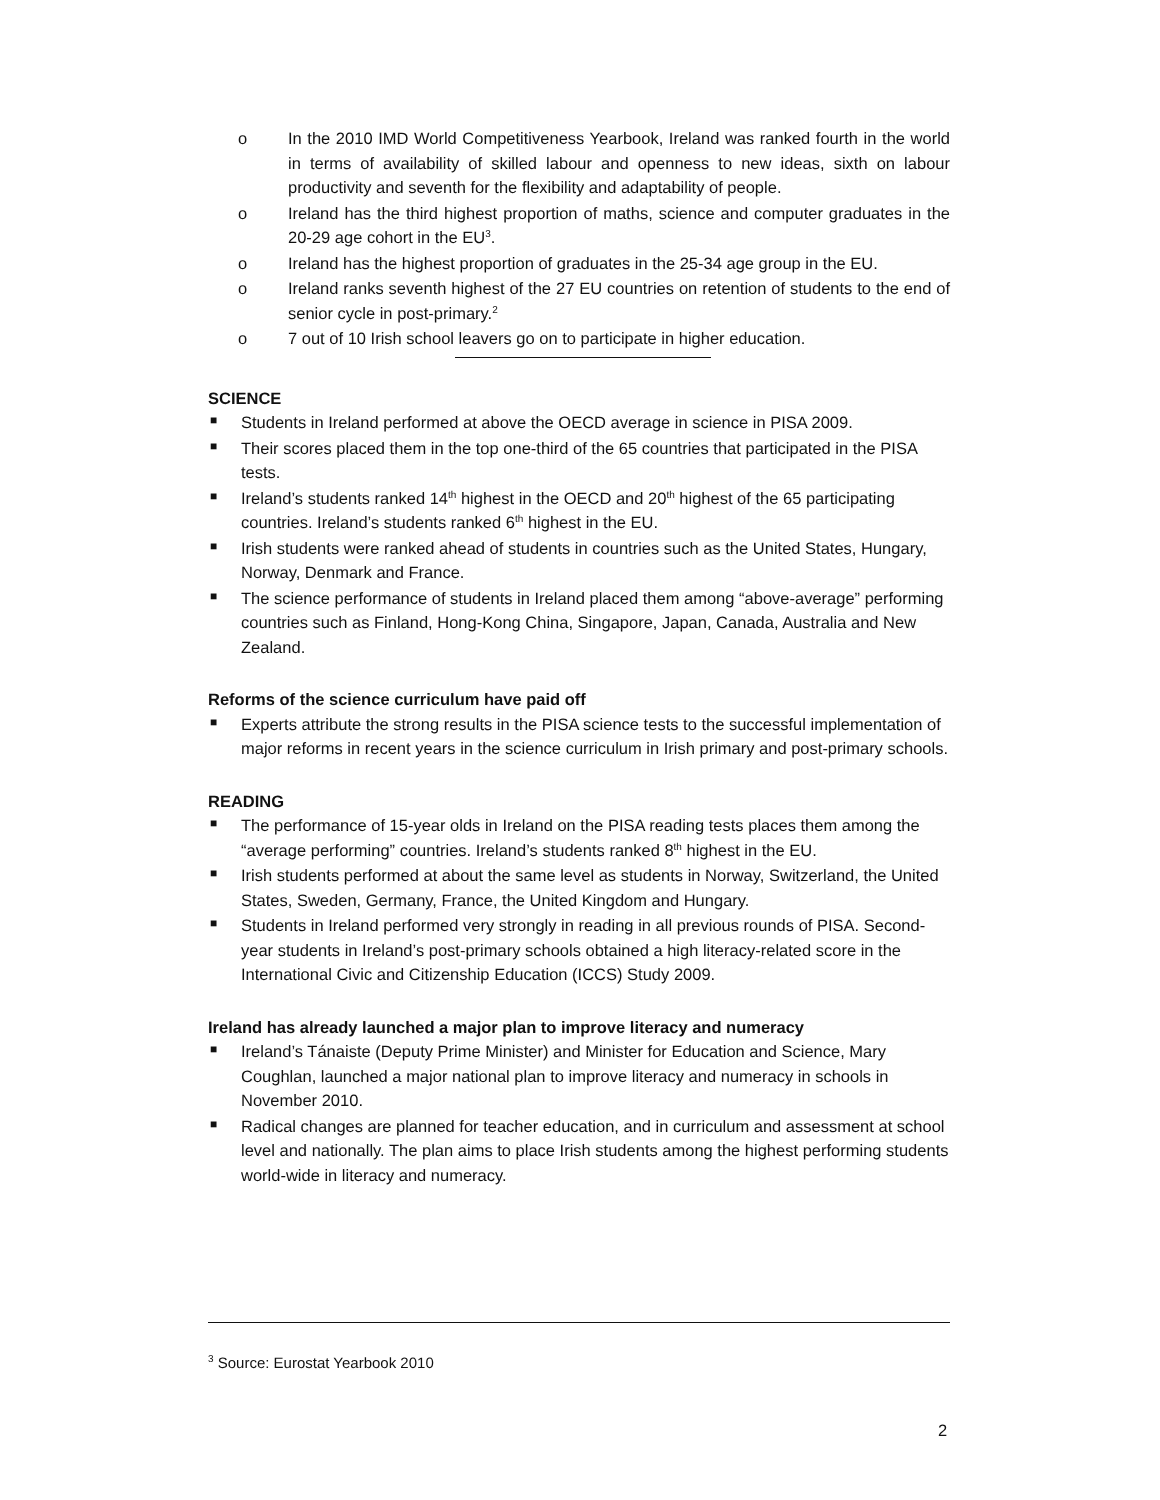o In the 2010 IMD World Competitiveness Yearbook, Ireland was ranked fourth in the world in terms of availability of skilled labour and openness to new ideas, sixth on labour productivity and seventh for the flexibility and adaptability of people.
o Ireland has the third highest proportion of maths, science and computer graduates in the 20-29 age cohort in the EU<sup>3</sup>.
o Ireland has the highest proportion of graduates in the 25-34 age group in the EU.
o Ireland ranks seventh highest of the 27 EU countries on retention of students to the end of senior cycle in post-primary.<sup>2</sup>
o 7 out of 10 Irish school leavers go on to participate in higher education.
SCIENCE
■ Students in Ireland performed at above the OECD average in science in PISA 2009.
■ Their scores placed them in the top one-third of the 65 countries that participated in the PISA tests.
■ Ireland’s students ranked 14<sup>th</sup> highest in the OECD and 20<sup>th</sup> highest of the 65 participating countries. Ireland’s students ranked 6<sup>th</sup> highest in the EU.
■ Irish students were ranked ahead of students in countries such as the United States, Hungary, Norway, Denmark and France.
■ The science performance of students in Ireland placed them among “above-average” performing countries such as Finland, Hong-Kong China, Singapore, Japan, Canada, Australia and New Zealand.
Reforms of the science curriculum have paid off
■ Experts attribute the strong results in the PISA science tests to the successful implementation of major reforms in recent years in the science curriculum in Irish primary and post-primary schools.
READING
■ The performance of 15-year olds in Ireland on the PISA reading tests places them among the “average performing” countries. Ireland’s students ranked 8<sup>th</sup> highest in the EU.
■ Irish students performed at about the same level as students in Norway, Switzerland, the United States, Sweden, Germany, France, the United Kingdom and Hungary.
■ Students in Ireland performed very strongly in reading in all previous rounds of PISA. Second-year students in Ireland’s post-primary schools obtained a high literacy-related score in the International Civic and Citizenship Education (ICCS) Study 2009.
Ireland has already launched a major plan to improve literacy and numeracy
■ Ireland’s Tánaiste (Deputy Prime Minister) and Minister for Education and Science, Mary Coughlan, launched a major national plan to improve literacy and numeracy in schools in November 2010.
■ Radical changes are planned for teacher education, and in curriculum and assessment at school level and nationally. The plan aims to place Irish students among the highest performing students world-wide in literacy and numeracy.
<sup>3</sup> Source: Eurostat Yearbook 2010
2